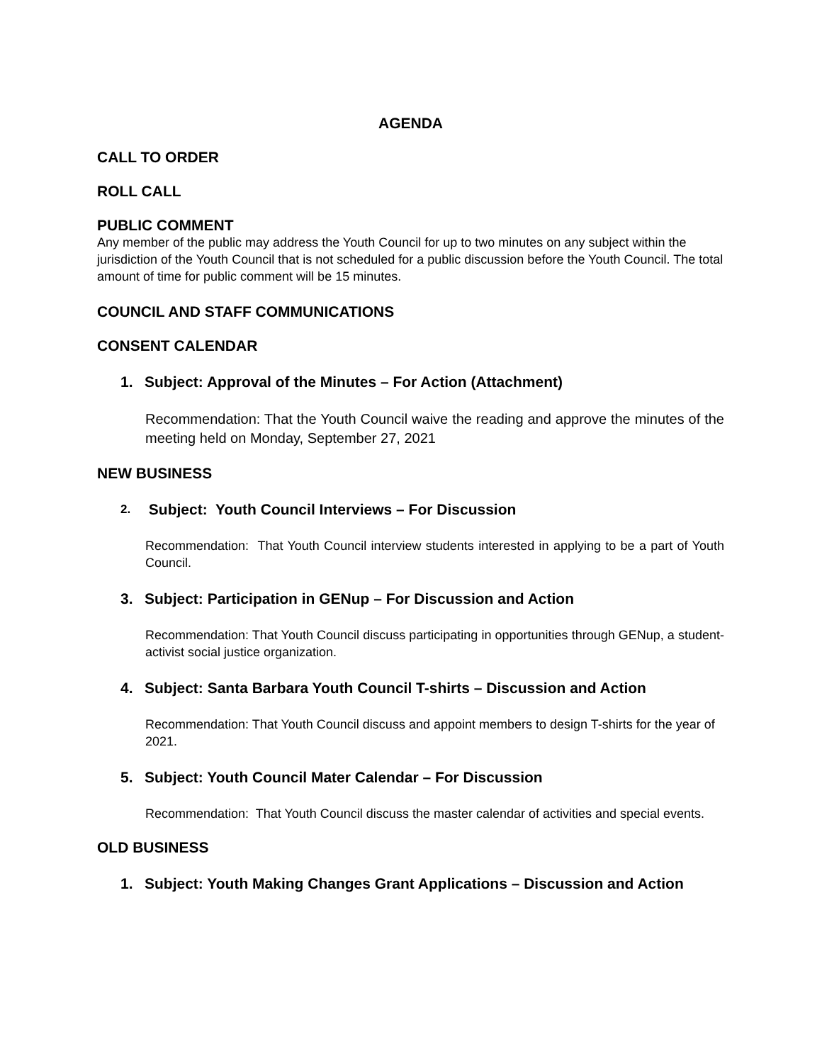AGENDA
CALL TO ORDER
ROLL CALL
PUBLIC COMMENT
Any member of the public may address the Youth Council for up to two minutes on any subject within the jurisdiction of the Youth Council that is not scheduled for a public discussion before the Youth Council. The total amount of time for public comment will be 15 minutes.
COUNCIL AND STAFF COMMUNICATIONS
CONSENT CALENDAR
1. Subject: Approval of the Minutes – For Action (Attachment)
Recommendation: That the Youth Council waive the reading and approve the minutes of the meeting held on Monday, September 27, 2021
NEW BUSINESS
2. Subject: Youth Council Interviews – For Discussion
Recommendation: That Youth Council interview students interested in applying to be a part of Youth Council.
3. Subject: Participation in GENup – For Discussion and Action
Recommendation: That Youth Council discuss participating in opportunities through GENup, a student-activist social justice organization.
4. Subject: Santa Barbara Youth Council T-shirts – Discussion and Action
Recommendation: That Youth Council discuss and appoint members to design T-shirts for the year of 2021.
5. Subject: Youth Council Mater Calendar – For Discussion
Recommendation: That Youth Council discuss the master calendar of activities and special events.
OLD BUSINESS
1. Subject: Youth Making Changes Grant Applications – Discussion and Action